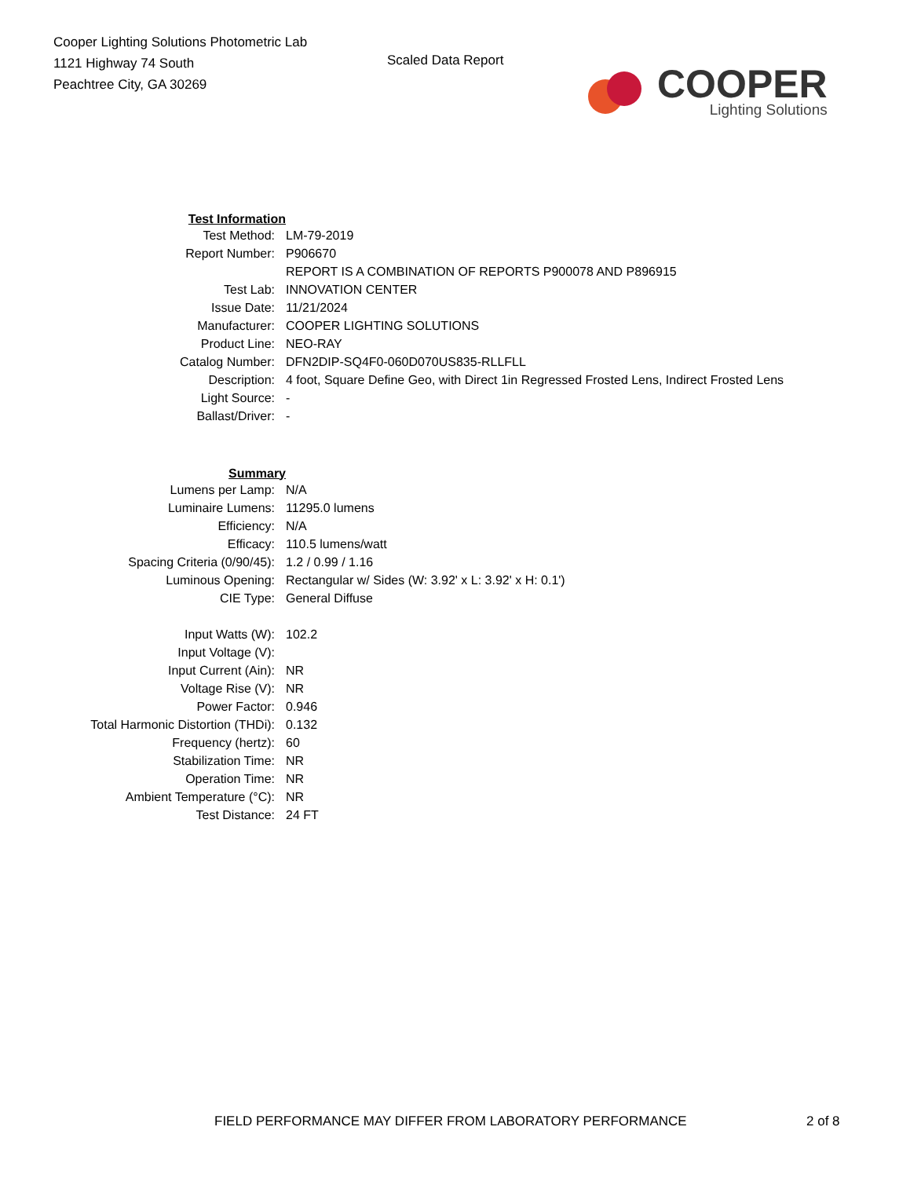Cooper Lighting Solutions Photometric Lab
1121 Highway 74 South
Peachtree City, GA 30269
Scaled Data Report
COOPER
Lighting Solutions
| Test Information | |
| Test Method: | LM-79-2019 |
| Report Number: | P906670 |
| | REPORT IS A COMBINATION OF REPORTS P900078 AND P896915 |
| Test Lab: | INNOVATION CENTER |
| Issue Date: | 11/21/2024 |
| Manufacturer: | COOPER LIGHTING SOLUTIONS |
| Product Line: | NEO-RAY |
| Catalog Number: | DFN2DIP-SQ4F0-060D070US835-RLLFLL |
| Description: | 4 foot, Square Define Geo, with Direct 1in Regressed Frosted Lens, Indirect Frosted Lens |
| Light Source: | - |
| Ballast/Driver: | - |
| Summary | |
| Lumens per Lamp: | N/A |
| Luminaire Lumens: | 11295.0 lumens |
| Efficiency: | N/A |
| Efficacy: | 110.5 lumens/watt |
| Spacing Criteria (0/90/45): | 1.2 / 0.99 / 1.16 |
| Luminous Opening: | Rectangular w/ Sides (W: 3.92' x L: 3.92' x H: 0.1') |
| CIE Type: | General Diffuse |
| Input Watts (W): | 102.2 |
| Input Voltage (V): | |
| Input Current (Ain): | NR |
| Voltage Rise (V): | NR |
| Power Factor: | 0.946 |
| Total Harmonic Distortion (THDi): | 0.132 |
| Frequency (hertz): | 60 |
| Stabilization Time: | NR |
| Operation Time: | NR |
| Ambient Temperature (°C): | NR |
| Test Distance: | 24 FT |
FIELD PERFORMANCE MAY DIFFER FROM LABORATORY PERFORMANCE 2 of 8